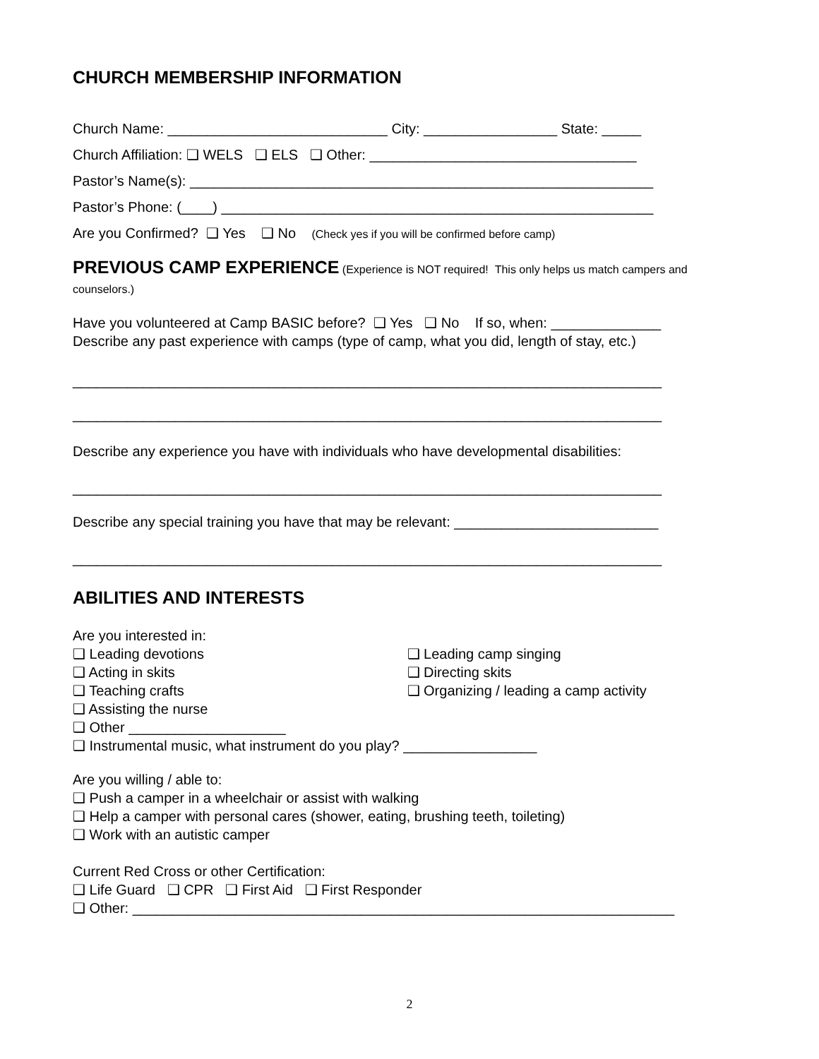CHURCH MEMBERSHIP INFORMATION
Church Name: ____________________________ City: _________________ State: _____
Church Affiliation: ❑ WELS ❑ ELS ❑ Other: __________________________________
Pastor’s Name(s): ___________________________________________________________
Pastor’s Phone: (____) _______________________________________________________
Are you Confirmed? ❑ Yes ❑ No (Check yes if you will be confirmed before camp)
PREVIOUS CAMP EXPERIENCE (Experience is NOT required! This only helps us match campers and counselors.)
Have you volunteered at Camp BASIC before? ❑ Yes ❑ No If so, when: ______________
Describe any past experience with camps (type of camp, what you did, length of stay, etc.)
___________________________________________________________________________
___________________________________________________________________________
Describe any experience you have with individuals who have developmental disabilities:
___________________________________________________________________________
Describe any special training you have that may be relevant: __________________________
___________________________________________________________________________
ABILITIES AND INTERESTS
Are you interested in:
❑ Leading devotions
❑ Acting in skits
❑ Teaching crafts
❑ Leading camp singing
❑ Directing skits
❑ Organizing / leading a camp activity
❑ Assisting the nurse
❑ Other ____________________
❑ Instrumental music, what instrument do you play? _________________
Are you willing / able to:
❑ Push a camper in a wheelchair or assist with walking
❑ Help a camper with personal cares (shower, eating, brushing teeth, toileting)
❑ Work with an autistic camper
Current Red Cross or other Certification:
❑ Life Guard ❑ CPR ❑ First Aid ❑ First Responder
❑ Other: _____________________________________________________________________
2